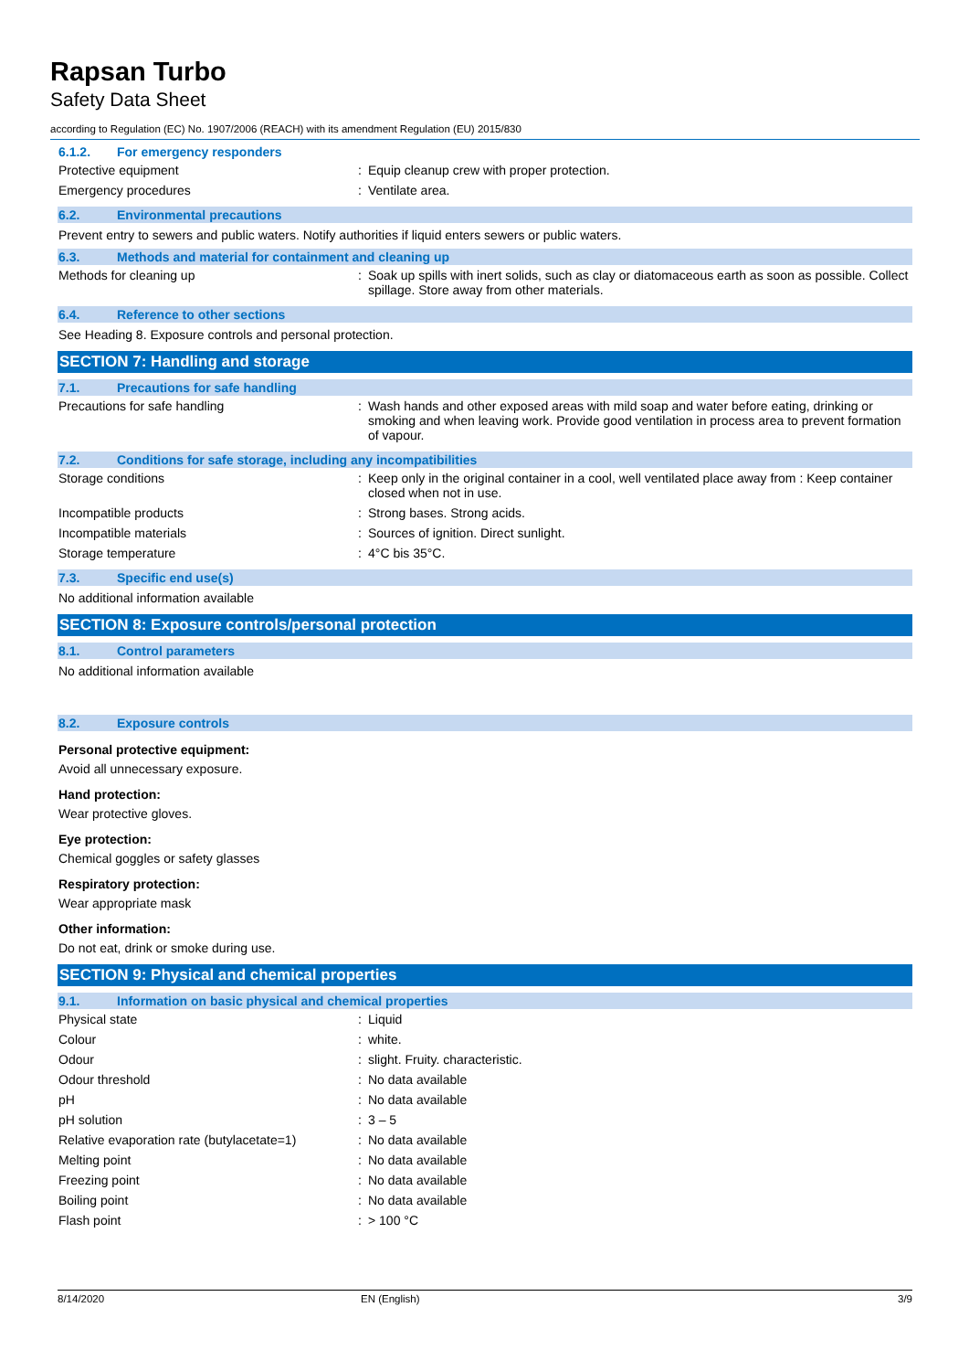Rapsan Turbo
Safety Data Sheet
according to Regulation (EC) No. 1907/2006 (REACH) with its amendment Regulation (EU) 2015/830
6.1.2. For emergency responders
| Protective equipment | : | Equip cleanup crew with proper protection. |
| Emergency procedures | : | Ventilate area. |
6.2. Environmental precautions
Prevent entry to sewers and public waters. Notify authorities if liquid enters sewers or public waters.
6.3. Methods and material for containment and cleaning up
| Methods for cleaning up | : | Soak up spills with inert solids, such as clay or diatomaceous earth as soon as possible. Collect spillage. Store away from other materials. |
6.4. Reference to other sections
See Heading 8. Exposure controls and personal protection.
SECTION 7: Handling and storage
7.1. Precautions for safe handling
| Precautions for safe handling | : | Wash hands and other exposed areas with mild soap and water before eating, drinking or smoking and when leaving work. Provide good ventilation in process area to prevent formation of vapour. |
7.2. Conditions for safe storage, including any incompatibilities
| Storage conditions | : | Keep only in the original container in a cool, well ventilated place away from : Keep container closed when not in use. |
| Incompatible products | : | Strong bases. Strong acids. |
| Incompatible materials | : | Sources of ignition. Direct sunlight. |
| Storage temperature | : | 4°C bis 35°C. |
7.3. Specific end use(s)
No additional information available
SECTION 8: Exposure controls/personal protection
8.1. Control parameters
No additional information available
8.2. Exposure controls
Personal protective equipment:
Avoid all unnecessary exposure.
Hand protection:
Wear protective gloves.
Eye protection:
Chemical goggles or safety glasses
Respiratory protection:
Wear appropriate mask
Other information:
Do not eat, drink or smoke during use.
SECTION 9: Physical and chemical properties
9.1. Information on basic physical and chemical properties
| Physical state | : | Liquid |
| Colour | : | white. |
| Odour | : | slight. Fruity. characteristic. |
| Odour threshold | : | No data available |
| pH | : | No data available |
| pH solution | : | 3 – 5 |
| Relative evaporation rate (butylacetate=1) | : | No data available |
| Melting point | : | No data available |
| Freezing point | : | No data available |
| Boiling point | : | No data available |
| Flash point | : | > 100 °C |
8/14/2020 EN (English) 3/9